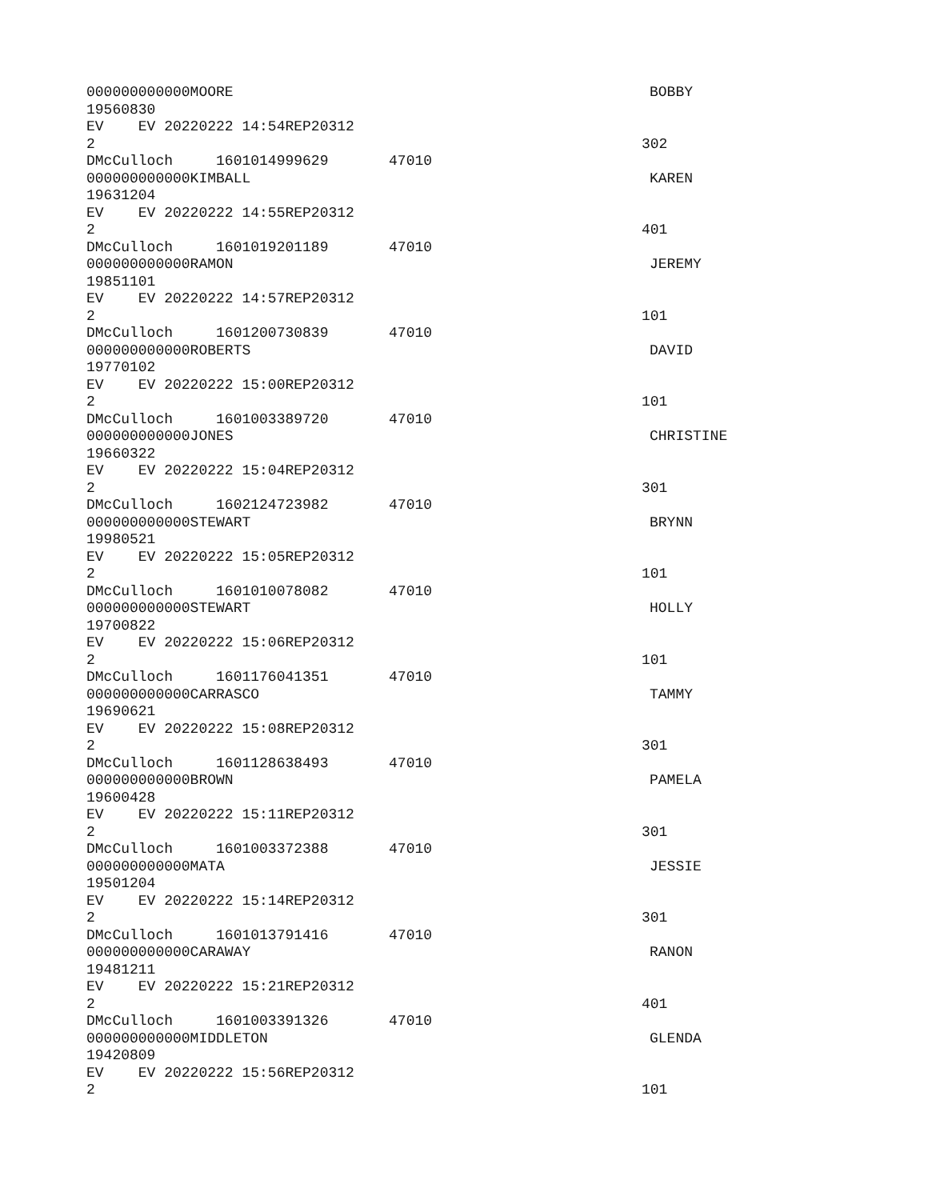000000000000MOORE BOBBY
19560830
EV EV 20220222 14:54REP20312
2 302
DMcCulloch 1601014999629 47010
000000000000KIMBALL KAREN
19631204
EV EV 20220222 14:55REP20312
2 401
DMcCulloch 1601019201189 47010
000000000000RAMON JEREMY
19851101
EV EV 20220222 14:57REP20312
2 101
DMcCulloch 1601200730839 47010
000000000000ROBERTS DAVID
19770102
EV EV 20220222 15:00REP20312
2 101
DMcCulloch 1601003389720 47010
000000000000JONES CHRISTINE
19660322
EV EV 20220222 15:04REP20312
2 301
DMcCulloch 1602124723982 47010
000000000000STEWART BRYNN
19980521
EV EV 20220222 15:05REP20312
2 101
DMcCulloch 1601010078082 47010
000000000000STEWART HOLLY
19700822
EV EV 20220222 15:06REP20312
2 101
DMcCulloch 1601176041351 47010
000000000000CARRASCO TAMMY
19690621
EV EV 20220222 15:08REP20312
2 301
DMcCulloch 1601128638493 47010
000000000000BROWN PAMELA
19600428
EV EV 20220222 15:11REP20312
2 301
DMcCulloch 1601003372388 47010
000000000000MATA JESSIE
19501204
EV EV 20220222 15:14REP20312
2 301
DMcCulloch 1601013791416 47010
000000000000CARAWAY RANON
19481211
EV EV 20220222 15:21REP20312
2 401
DMcCulloch 1601003391326 47010
000000000000MIDDLETON GLENDA
19420809
EV EV 20220222 15:56REP20312
2 101